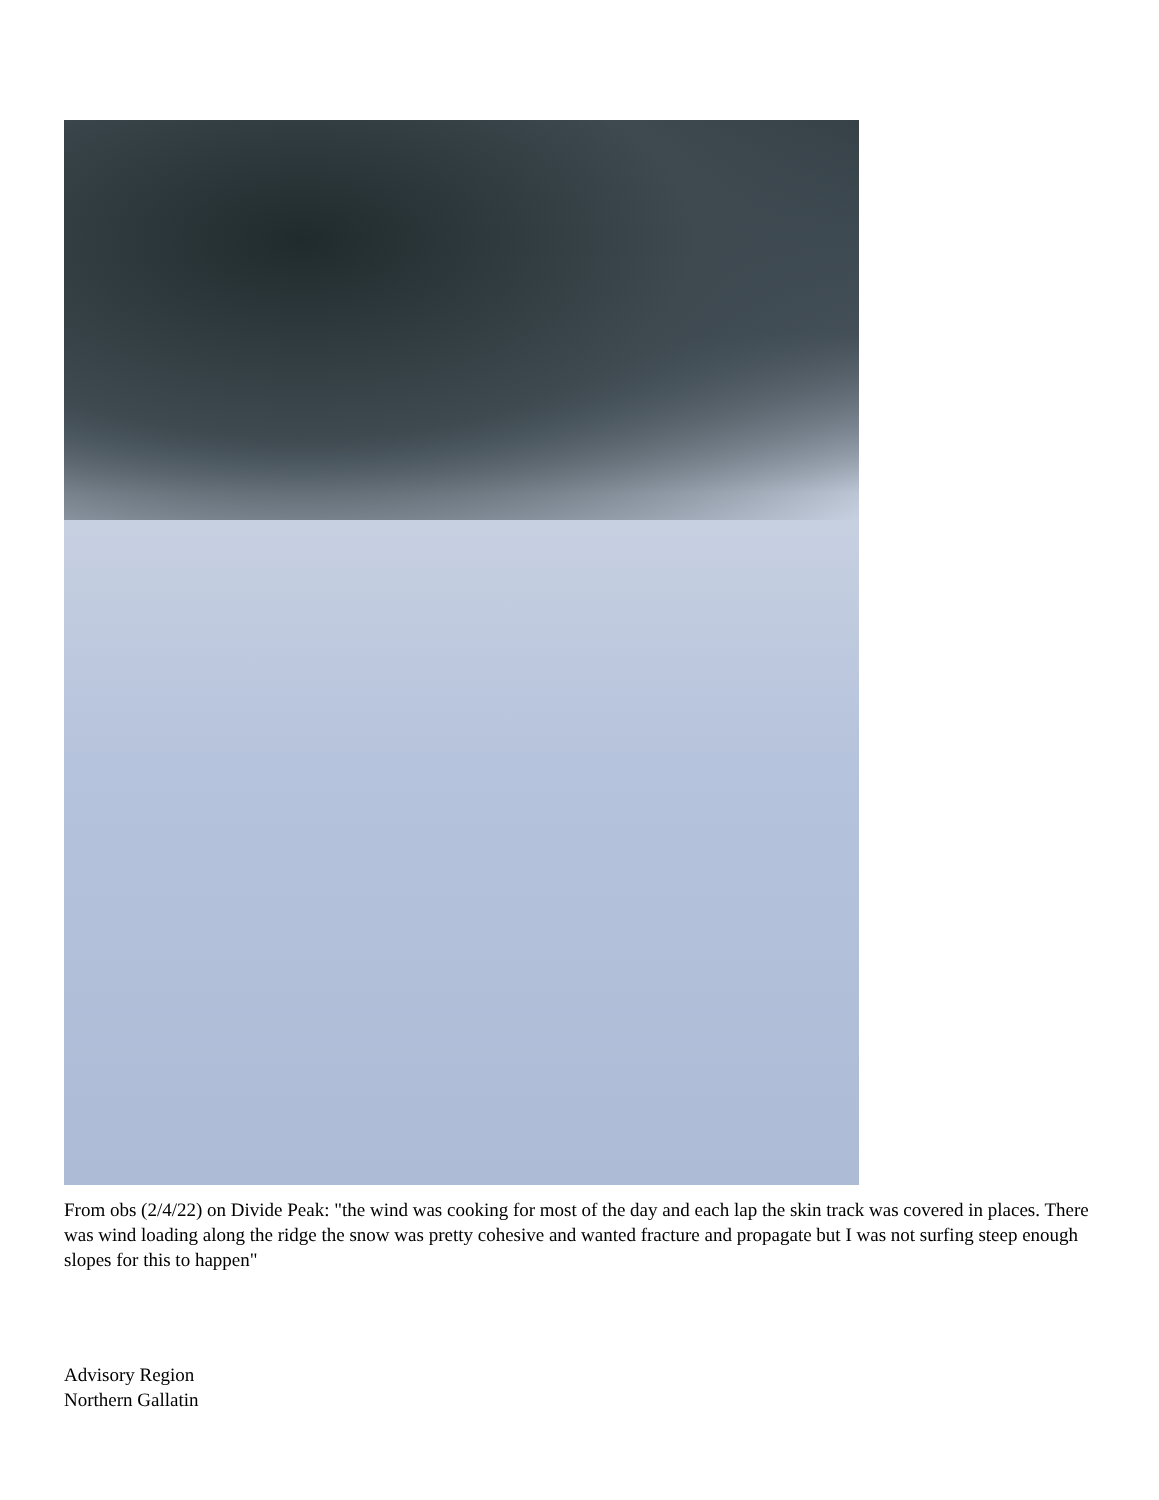From obs (2/4/22) on Divide Peak: "the wind was cooking for most of the day and each lap the skin track was covered in places. There was wind loading along the ridge the snow was pretty cohesive and wanted fracture and propagate but I was not surfing steep enough slopes for this to happen"
Advisory Region
Northern Gallatin